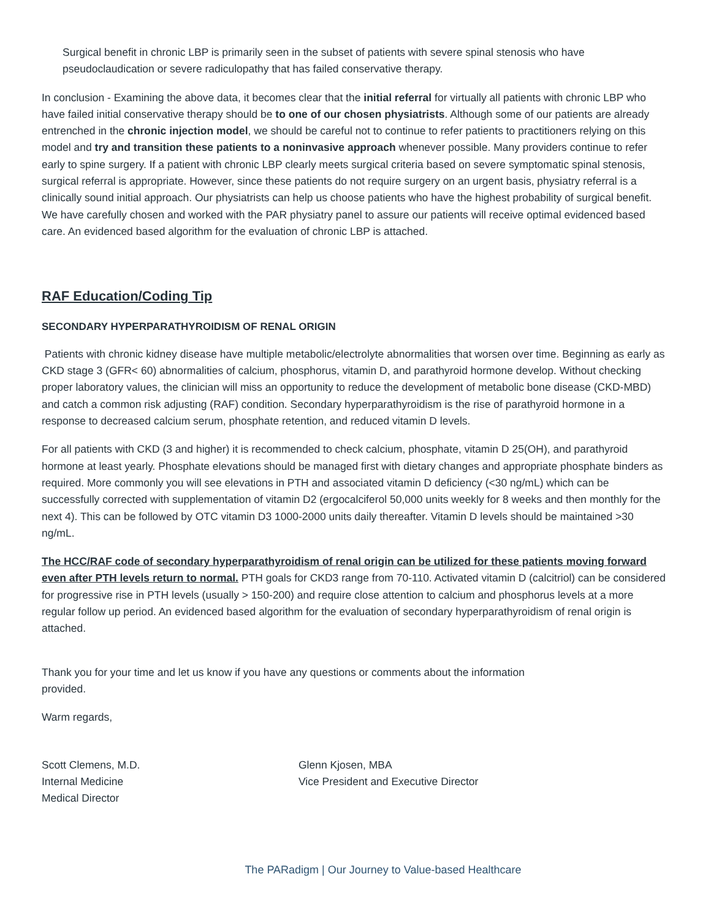Surgical benefit in chronic LBP is primarily seen in the subset of patients with severe spinal stenosis who have pseudoclaudication or severe radiculopathy that has failed conservative therapy.
In conclusion - Examining the above data, it becomes clear that the initial referral for virtually all patients with chronic LBP who have failed initial conservative therapy should be to one of our chosen physiatrists. Although some of our patients are already entrenched in the chronic injection model, we should be careful not to continue to refer patients to practitioners relying on this model and try and transition these patients to a noninvasive approach whenever possible. Many providers continue to refer early to spine surgery. If a patient with chronic LBP clearly meets surgical criteria based on severe symptomatic spinal stenosis, surgical referral is appropriate. However, since these patients do not require surgery on an urgent basis, physiatry referral is a clinically sound initial approach. Our physiatrists can help us choose patients who have the highest probability of surgical benefit. We have carefully chosen and worked with the PAR physiatry panel to assure our patients will receive optimal evidenced based care. An evidenced based algorithm for the evaluation of chronic LBP is attached.
RAF Education/Coding Tip
SECONDARY HYPERPARATHYROIDISM OF RENAL ORIGIN
Patients with chronic kidney disease have multiple metabolic/electrolyte abnormalities that worsen over time. Beginning as early as CKD stage 3 (GFR< 60) abnormalities of calcium, phosphorus, vitamin D, and parathyroid hormone develop. Without checking proper laboratory values, the clinician will miss an opportunity to reduce the development of metabolic bone disease (CKD-MBD) and catch a common risk adjusting (RAF) condition. Secondary hyperparathyroidism is the rise of parathyroid hormone in a response to decreased calcium serum, phosphate retention, and reduced vitamin D levels.
For all patients with CKD (3 and higher) it is recommended to check calcium, phosphate, vitamin D 25(OH), and parathyroid hormone at least yearly. Phosphate elevations should be managed first with dietary changes and appropriate phosphate binders as required. More commonly you will see elevations in PTH and associated vitamin D deficiency (<30 ng/mL) which can be successfully corrected with supplementation of vitamin D2 (ergocalciferol 50,000 units weekly for 8 weeks and then monthly for the next 4). This can be followed by OTC vitamin D3 1000-2000 units daily thereafter. Vitamin D levels should be maintained >30 ng/mL.
The HCC/RAF code of secondary hyperparathyroidism of renal origin can be utilized for these patients moving forward even after PTH levels return to normal. PTH goals for CKD3 range from 70-110. Activated vitamin D (calcitriol) can be considered for progressive rise in PTH levels (usually > 150-200) and require close attention to calcium and phosphorus levels at a more regular follow up period. An evidenced based algorithm for the evaluation of secondary hyperparathyroidism of renal origin is attached.
Thank you for your time and let us know if you have any questions or comments about the information provided.
Warm regards,
Scott Clemens, M.D.
Internal Medicine
Medical Director
Glenn Kjosen, MBA
Vice President and Executive Director
The PARadigm | Our Journey to Value-based Healthcare